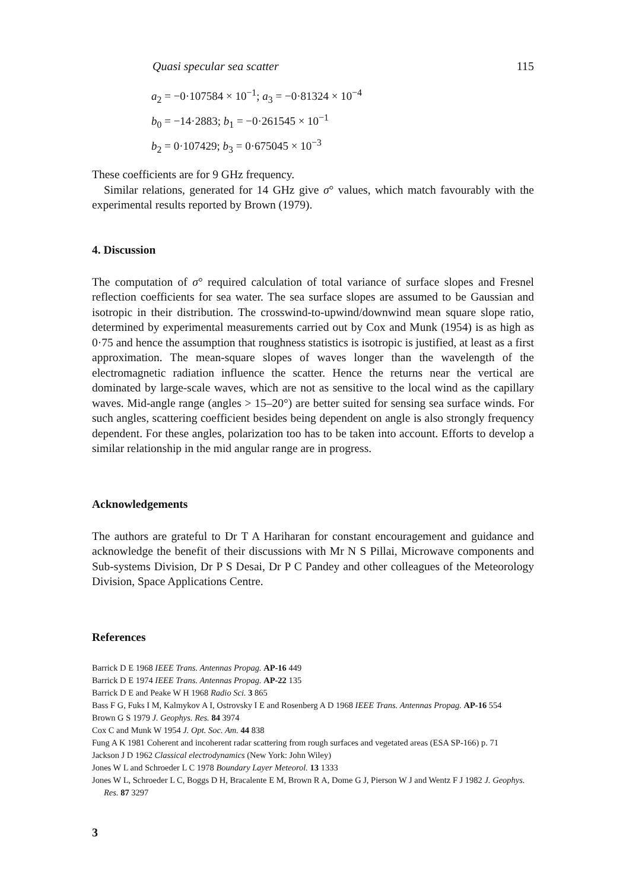Quasi specular sea scatter 115
a<sub>2</sub> = −0·107584 × 10<sup>−1</sup>; a<sub>3</sub> = −0·81324 × 10<sup>−4</sup>
b<sub>0</sub> = −14·2883; b<sub>1</sub> = −0·261545 × 10<sup>−1</sup>
b<sub>2</sub> = 0·107429; b<sub>3</sub> = 0·675045 × 10<sup>−3</sup>
These coefficients are for 9 GHz frequency.
Similar relations, generated for 14 GHz give σ° values, which match favourably with the experimental results reported by Brown (1979).
4. Discussion
The computation of σ° required calculation of total variance of surface slopes and Fresnel reflection coefficients for sea water. The sea surface slopes are assumed to be Gaussian and isotropic in their distribution. The crosswind-to-upwind/downwind mean square slope ratio, determined by experimental measurements carried out by Cox and Munk (1954) is as high as 0·75 and hence the assumption that roughness statistics is isotropic is justified, at least as a first approximation. The mean-square slopes of waves longer than the wavelength of the electromagnetic radiation influence the scatter. Hence the returns near the vertical are dominated by large-scale waves, which are not as sensitive to the local wind as the capillary waves. Mid-angle range (angles > 15–20°) are better suited for sensing sea surface winds. For such angles, scattering coefficient besides being dependent on angle is also strongly frequency dependent. For these angles, polarization too has to be taken into account. Efforts to develop a similar relationship in the mid angular range are in progress.
Acknowledgements
The authors are grateful to Dr T A Hariharan for constant encouragement and guidance and acknowledge the benefit of their discussions with Mr N S Pillai, Microwave components and Sub-systems Division, Dr P S Desai, Dr P C Pandey and other colleagues of the Meteorology Division, Space Applications Centre.
References
Barrick D E 1968 IEEE Trans. Antennas Propag. AP-16 449
Barrick D E 1974 IEEE Trans. Antennas Propag. AP-22 135
Barrick D E and Peake W H 1968 Radio Sci. 3 865
Bass F G, Fuks I M, Kalmykov A I, Ostrovsky I E and Rosenberg A D 1968 IEEE Trans. Antennas Propag. AP-16 554
Brown G S 1979 J. Geophys. Res. 84 3974
Cox C and Munk W 1954 J. Opt. Soc. Am. 44 838
Fung A K 1981 Coherent and incoherent radar scattering from rough surfaces and vegetated areas (ESA SP-166) p. 71
Jackson J D 1962 Classical electrodynamics (New York: John Wiley)
Jones W L and Schroeder L C 1978 Boundary Layer Meteorol. 13 1333
Jones W L, Schroeder L C, Boggs D H, Bracalente E M, Brown R A, Dome G J, Pierson W J and Wentz F J 1982 J. Geophys. Res. 87 3297
3